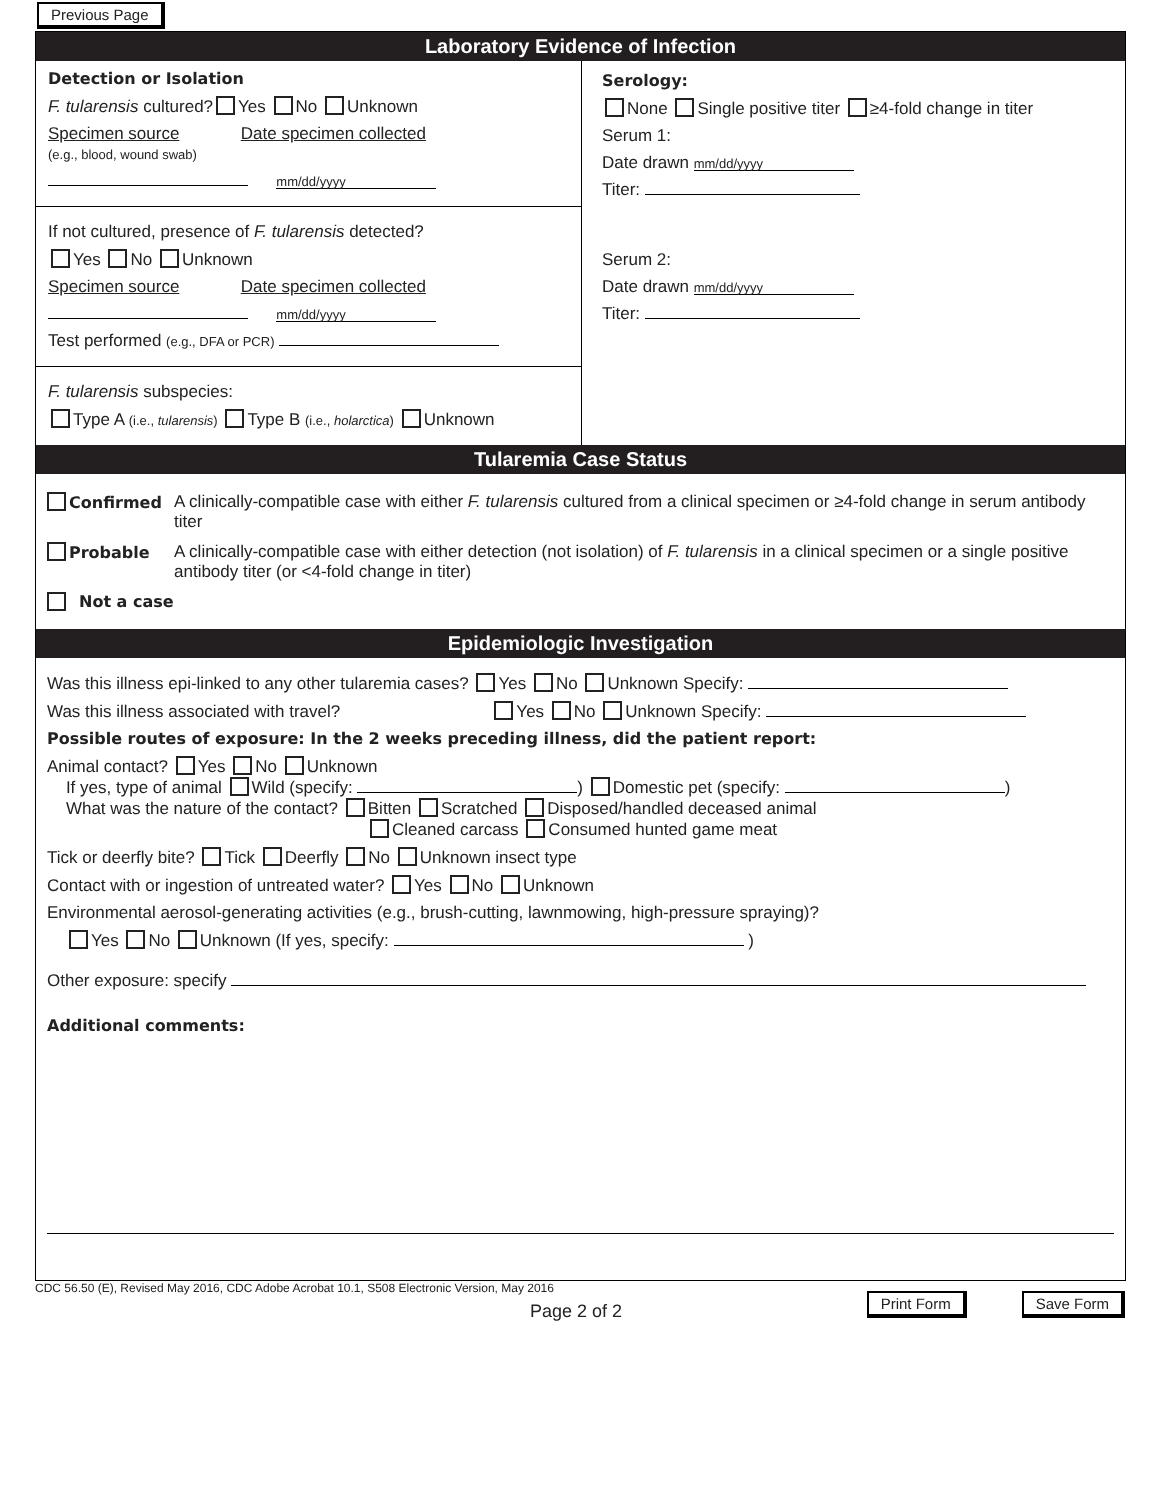Previous Page
Laboratory Evidence of Infection
Detection or Isolation
F. tularensis cultured? Yes No Unknown
Specimen source Date specimen collected
(e.g., blood, wound swab)
mm/dd/yyyy
If not cultured, presence of F. tularensis detected?
Yes No Unknown
Specimen source Date specimen collected
mm/dd/yyyy
Test performed (e.g., DFA or PCR)
F. tularensis subspecies:
Type A (i.e., tularensis) Type B (i.e., holarctica) Unknown
Serology:
None Single positive titer ≥4-fold change in titer
Serum 1:
Date drawn mm/dd/yyyy
Titer:
Serum 2:
Date drawn mm/dd/yyyy
Titer:
Tularemia Case Status
Confirmed A clinically-compatible case with either F. tularensis cultured from a clinical specimen or ≥4-fold change in serum antibody titer
Probable A clinically-compatible case with either detection (not isolation) of F. tularensis in a clinical specimen or a single positive antibody titer (or <4-fold change in titer)
Not a case
Epidemiologic Investigation
Was this illness epi-linked to any other tularemia cases? Yes No Unknown Specify:
Was this illness associated with travel? Yes No Unknown Specify:
Possible routes of exposure: In the 2 weeks preceding illness, did the patient report:
Animal contact? Yes No Unknown
If yes, type of animal Wild (specify: ) Domestic pet (specify: )
What was the nature of the contact? Bitten Scratched Disposed/handled deceased animal
Cleaned carcass Consumed hunted game meat
Tick or deerfly bite? Tick Deerfly No Unknown insect type
Contact with or ingestion of untreated water? Yes No Unknown
Environmental aerosol-generating activities (e.g., brush-cutting, lawnmowing, high-pressure spraying)?
Yes No Unknown (If yes, specify: )
Other exposure: specify
Additional comments:
CDC 56.50 (E), Revised May 2016, CDC Adobe Acrobat 10.1, S508 Electronic Version, May 2016
Page 2 of 2
Print Form Save Form